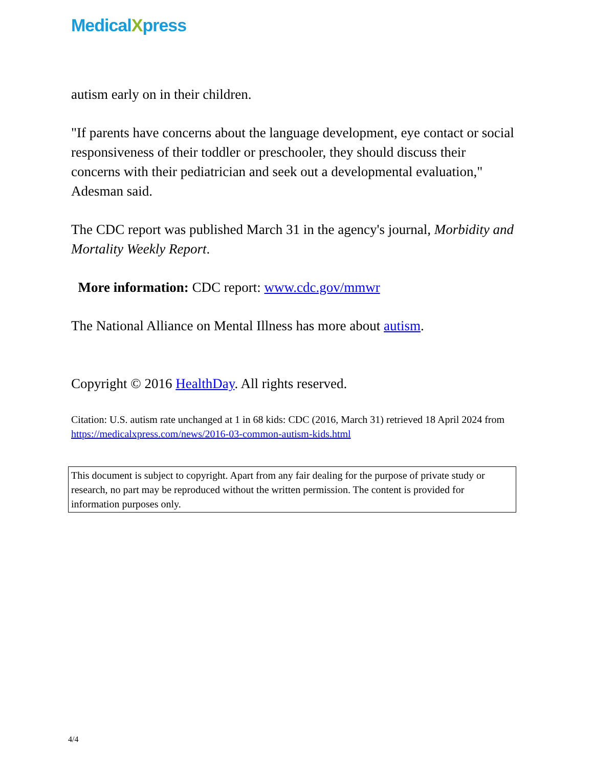MedicalXpress
autism early on in their children.
"If parents have concerns about the language development, eye contact or social responsiveness of their toddler or preschooler, they should discuss their concerns with their pediatrician and seek out a developmental evaluation," Adesman said.
The CDC report was published March 31 in the agency's journal, Morbidity and Mortality Weekly Report.
More information: CDC report: www.cdc.gov/mmwr
The National Alliance on Mental Illness has more about autism.
Copyright © 2016 HealthDay. All rights reserved.
Citation: U.S. autism rate unchanged at 1 in 68 kids: CDC (2016, March 31) retrieved 18 April 2024 from https://medicalxpress.com/news/2016-03-common-autism-kids.html
This document is subject to copyright. Apart from any fair dealing for the purpose of private study or research, no part may be reproduced without the written permission. The content is provided for information purposes only.
4/4